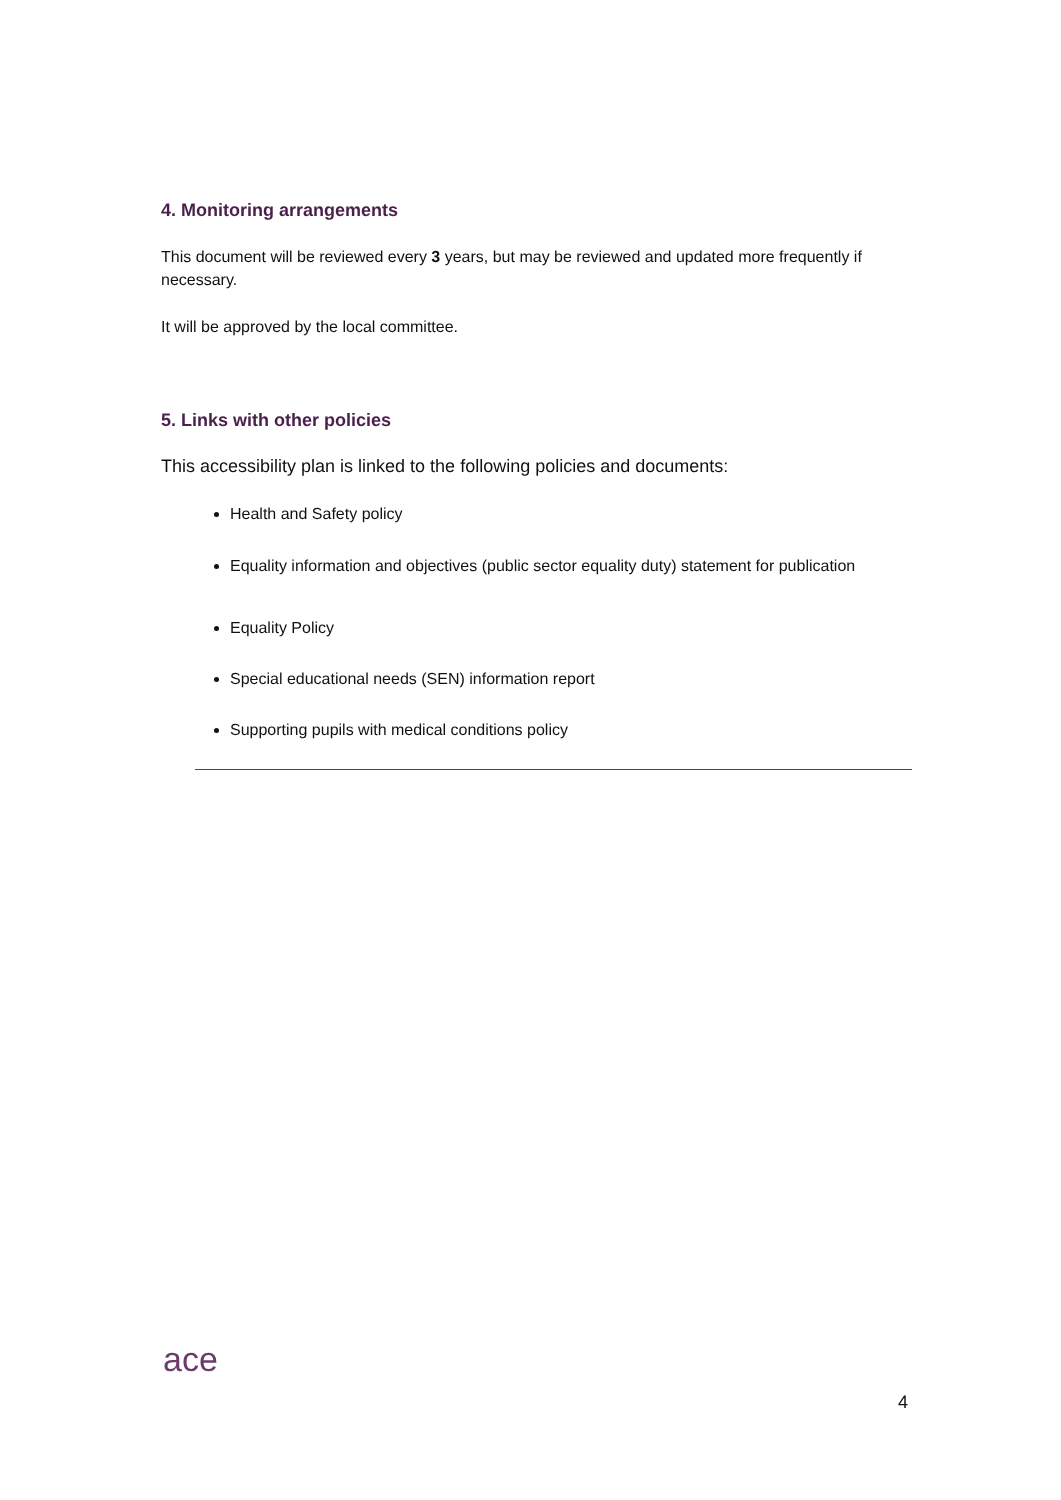4. Monitoring arrangements
This document will be reviewed every 3 years, but may be reviewed and updated more frequently if necessary.
It will be approved by the local committee.
5. Links with other policies
This accessibility plan is linked to the following policies and documents:
Health and Safety policy
Equality information and objectives (public sector equality duty) statement for publication
Equality Policy
Special educational needs (SEN) information report
Supporting pupils with medical conditions policy
ace
4